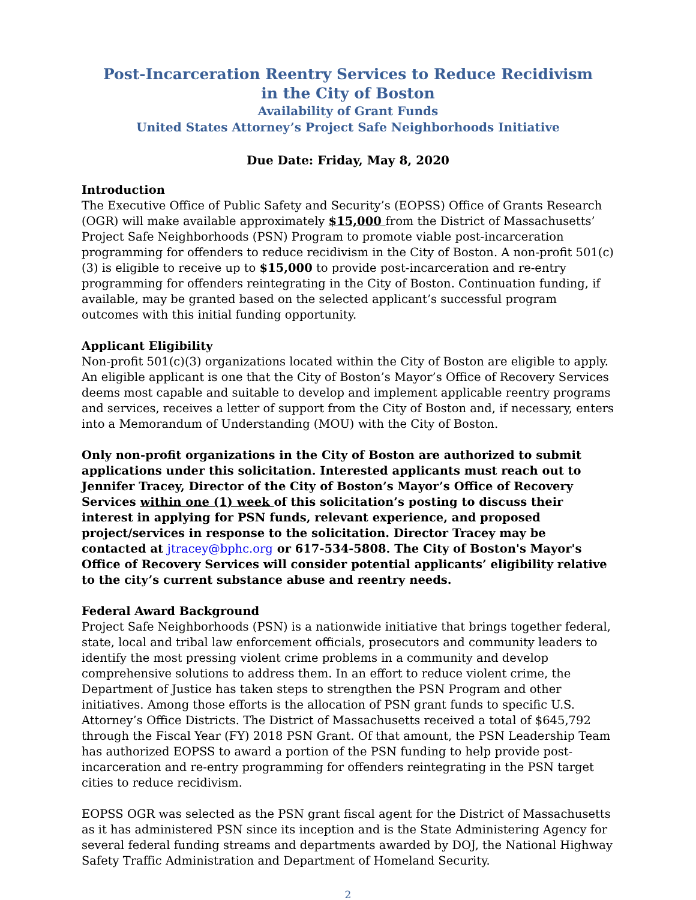Post-Incarceration Reentry Services to Reduce Recidivism
in the City of Boston
Availability of Grant Funds
United States Attorney’s Project Safe Neighborhoods Initiative
Due Date: Friday, May 8, 2020
Introduction
The Executive Office of Public Safety and Security’s (EOPSS) Office of Grants Research (OGR) will make available approximately $15,000 from the District of Massachusetts’ Project Safe Neighborhoods (PSN) Program to promote viable post-incarceration programming for offenders to reduce recidivism in the City of Boston. A non-profit 501(c)(3) is eligible to receive up to $15,000 to provide post-incarceration and re-entry programming for offenders reintegrating in the City of Boston. Continuation funding, if available, may be granted based on the selected applicant’s successful program outcomes with this initial funding opportunity.
Applicant Eligibility
Non-profit 501(c)(3) organizations located within the City of Boston are eligible to apply. An eligible applicant is one that the City of Boston’s Mayor’s Office of Recovery Services deems most capable and suitable to develop and implement applicable reentry programs and services, receives a letter of support from the City of Boston and, if necessary, enters into a Memorandum of Understanding (MOU) with the City of Boston.
Only non-profit organizations in the City of Boston are authorized to submit applications under this solicitation. Interested applicants must reach out to Jennifer Tracey, Director of the City of Boston’s Mayor’s Office of Recovery Services within one (1) week of this solicitation’s posting to discuss their interest in applying for PSN funds, relevant experience, and proposed project/services in response to the solicitation. Director Tracey may be contacted at jtracey@bphc.org or 617-534-5808. The City of Boston's Mayor's Office of Recovery Services will consider potential applicants’ eligibility relative to the city’s current substance abuse and reentry needs.
Federal Award Background
Project Safe Neighborhoods (PSN) is a nationwide initiative that brings together federal, state, local and tribal law enforcement officials, prosecutors and community leaders to identify the most pressing violent crime problems in a community and develop comprehensive solutions to address them. In an effort to reduce violent crime, the Department of Justice has taken steps to strengthen the PSN Program and other initiatives. Among those efforts is the allocation of PSN grant funds to specific U.S. Attorney’s Office Districts. The District of Massachusetts received a total of $645,792 through the Fiscal Year (FY) 2018 PSN Grant. Of that amount, the PSN Leadership Team has authorized EOPSS to award a portion of the PSN funding to help provide post-incarceration and re-entry programming for offenders reintegrating in the PSN target cities to reduce recidivism.
EOPSS OGR was selected as the PSN grant fiscal agent for the District of Massachusetts as it has administered PSN since its inception and is the State Administering Agency for several federal funding streams and departments awarded by DOJ, the National Highway Safety Traffic Administration and Department of Homeland Security.
2